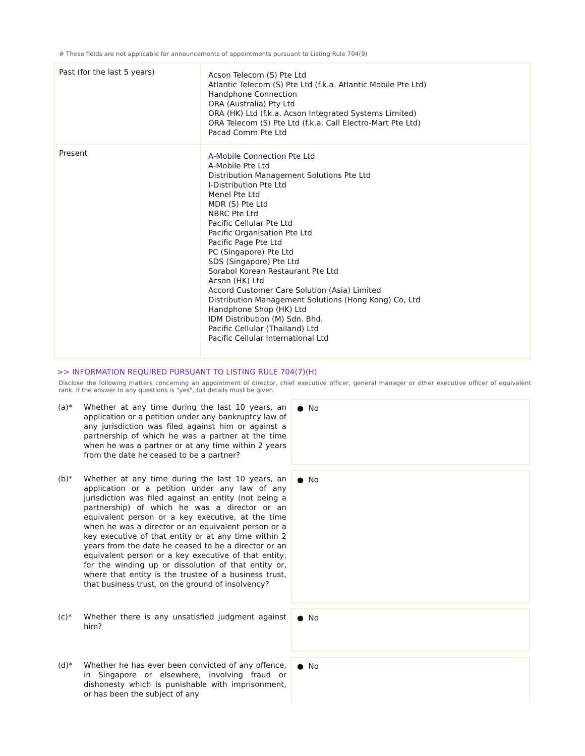# These fields are not applicable for announcements of appointments pursuant to Listing Rule 704(9)
| Past (for the last 5 years) | Acson Telecom (S) Pte Ltd Atlantic Telecom (S) Pte Ltd (f.k.a. Atlantic Mobile Pte Ltd) Handphone Connection ORA (Australia) Pty Ltd ORA (HK) Ltd (f.k.a. Acson Integrated Systems Limited) ORA Telecom (S) Pte Ltd (f.k.a. Call Electro-Mart Pte Ltd) Pacad Comm Pte Ltd |
| Present | A-Mobile Connection Pte Ltd A-Mobile Pte Ltd Distribution Management Solutions Pte Ltd I-Distribution Pte Ltd Menel Pte Ltd MDR (S) Pte Ltd NBRC Pte Ltd Pacific Cellular Pte Ltd Pacific Organisation Pte Ltd Pacific Page Pte Ltd PC (Singapore) Pte Ltd SDS (Singapore) Pte Ltd Sorabol Korean Restaurant Pte Ltd Acson (HK) Ltd Accord Customer Care Solution (Asia) Limited Distribution Management Solutions (Hong Kong) Co, Ltd Handphone Shop (HK) Ltd IDM Distribution (M) Sdn. Bhd. Pacific Cellular (Thailand) Ltd Pacific Cellular International Ltd |
>> INFORMATION REQUIRED PURSUANT TO LISTING RULE 704(7)(H)
Disclose the following matters concerning an appointment of director, chief executive officer, general manager or other executive officer of equivalent rank. If the answer to any questions is "yes", full details must be given.
(a)*
Whether at any time during the last 10 years, an application or a petition under any bankruptcy law of any jurisdiction was filed against him or against a partnership of which he was a partner at the time when he was a partner or at any time within 2 years from the date he ceased to be a partner?
● No
(b)*
Whether at any time during the last 10 years, an application or a petition under any law of any jurisdiction was filed against an entity (not being a partnership) of which he was a director or an equivalent person or a key executive, at the time when he was a director or an equivalent person or a key executive of that entity or at any time within 2 years from the date he ceased to be a director or an equivalent person or a key executive of that entity, for the winding up or dissolution of that entity or, where that entity is the trustee of a business trust, that business trust, on the ground of insolvency?
● No
(c)*
Whether there is any unsatisfied judgment against him?
● No
(d)*
Whether he has ever been convicted of any offence, in Singapore or elsewhere, involving fraud or dishonesty which is punishable with imprisonment, or has been the subject of any
● No